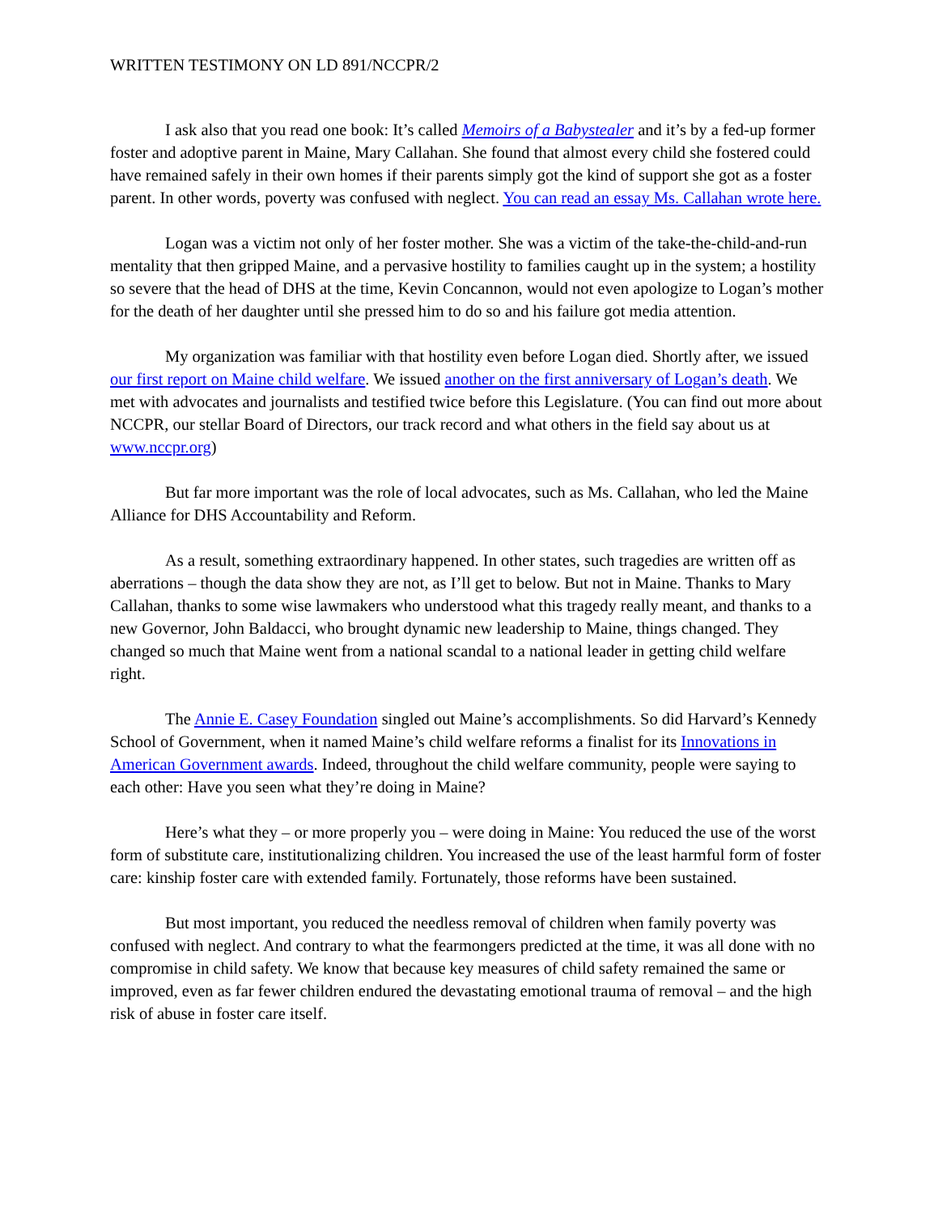WRITTEN TESTIMONY ON LD 891/NCCPR/2
I ask also that you read one book: It’s called Memoirs of a Babystealer and it’s by a fed-up former foster and adoptive parent in Maine, Mary Callahan. She found that almost every child she fostered could have remained safely in their own homes if their parents simply got the kind of support she got as a foster parent. In other words, poverty was confused with neglect. You can read an essay Ms. Callahan wrote here.
Logan was a victim not only of her foster mother. She was a victim of the take-the-child-and-run mentality that then gripped Maine, and a pervasive hostility to families caught up in the system; a hostility so severe that the head of DHS at the time, Kevin Concannon, would not even apologize to Logan’s mother for the death of her daughter until she pressed him to do so and his failure got media attention.
My organization was familiar with that hostility even before Logan died. Shortly after, we issued our first report on Maine child welfare. We issued another on the first anniversary of Logan’s death. We met with advocates and journalists and testified twice before this Legislature. (You can find out more about NCCPR, our stellar Board of Directors, our track record and what others in the field say about us at www.nccpr.org)
But far more important was the role of local advocates, such as Ms. Callahan, who led the Maine Alliance for DHS Accountability and Reform.
As a result, something extraordinary happened. In other states, such tragedies are written off as aberrations – though the data show they are not, as I’ll get to below. But not in Maine. Thanks to Mary Callahan, thanks to some wise lawmakers who understood what this tragedy really meant, and thanks to a new Governor, John Baldacci, who brought dynamic new leadership to Maine, things changed. They changed so much that Maine went from a national scandal to a national leader in getting child welfare right.
The Annie E. Casey Foundation singled out Maine’s accomplishments. So did Harvard’s Kennedy School of Government, when it named Maine’s child welfare reforms a finalist for its Innovations in American Government awards. Indeed, throughout the child welfare community, people were saying to each other: Have you seen what they’re doing in Maine?
Here’s what they – or more properly you – were doing in Maine: You reduced the use of the worst form of substitute care, institutionalizing children. You increased the use of the least harmful form of foster care: kinship foster care with extended family. Fortunately, those reforms have been sustained.
But most important, you reduced the needless removal of children when family poverty was confused with neglect. And contrary to what the fearmongers predicted at the time, it was all done with no compromise in child safety. We know that because key measures of child safety remained the same or improved, even as far fewer children endured the devastating emotional trauma of removal – and the high risk of abuse in foster care itself.